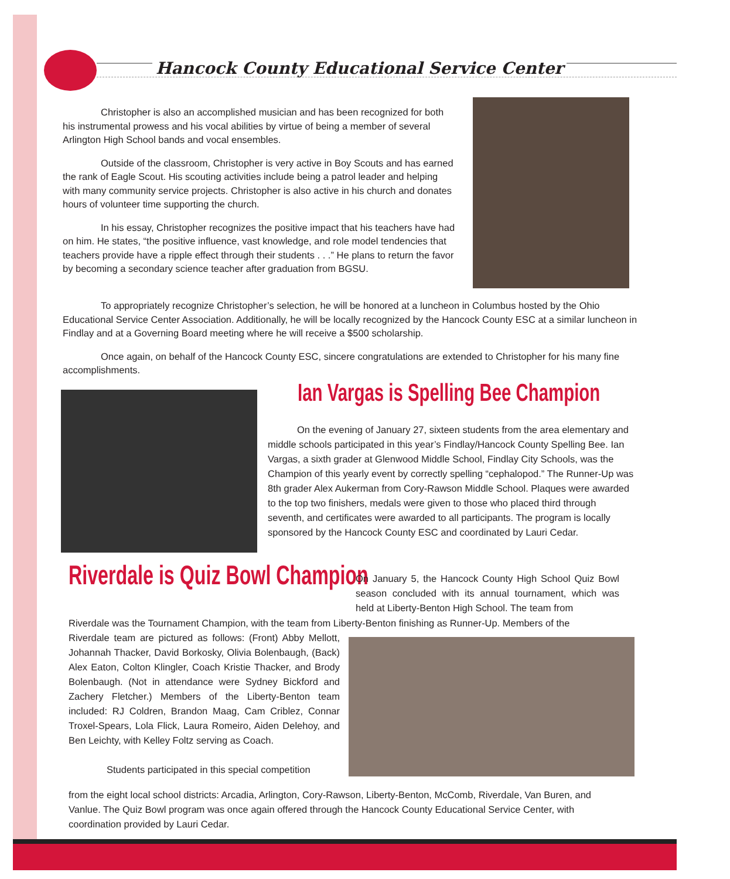Hancock County Educational Service Center
Christopher is also an accomplished musician and has been recognized for both his instrumental prowess and his vocal abilities by virtue of being a member of several Arlington High School bands and vocal ensembles.
Outside of the classroom, Christopher is very active in Boy Scouts and has earned the rank of Eagle Scout. His scouting activities include being a patrol leader and helping with many community service projects. Christopher is also active in his church and donates hours of volunteer time supporting the church.
In his essay, Christopher recognizes the positive impact that his teachers have had on him. He states, “the positive influence, vast knowledge, and role model tendencies that teachers provide have a ripple effect through their students . . .” He plans to return the favor by becoming a secondary science teacher after graduation from BGSU.
To appropriately recognize Christopher’s selection, he will be honored at a luncheon in Columbus hosted by the Ohio Educational Service Center Association. Additionally, he will be locally recognized by the Hancock County ESC at a similar luncheon in Findlay and at a Governing Board meeting where he will receive a $500 scholarship.
Once again, on behalf of the Hancock County ESC, sincere congratulations are extended to Christopher for his many fine accomplishments.
Ian Vargas is Spelling Bee Champion
On the evening of January 27, sixteen students from the area elementary and middle schools participated in this year’s Findlay/Hancock County Spelling Bee. Ian Vargas, a sixth grader at Glenwood Middle School, Findlay City Schools, was the Champion of this yearly event by correctly spelling “cephalopod.” The Runner-Up was 8th grader Alex Aukerman from Cory-Rawson Middle School. Plaques were awarded to the top two finishers, medals were given to those who placed third through seventh, and certificates were awarded to all participants. The program is locally sponsored by the Hancock County ESC and coordinated by Lauri Cedar.
Riverdale is Quiz Bowl Champion
On January 5, the Hancock County High School Quiz Bowl season concluded with its annual tournament, which was held at Liberty-Benton High School. The team from
Riverdale was the Tournament Champion, with the team from Liberty-Benton finishing as Runner-Up. Members of the
Riverdale team are pictured as follows: (Front) Abby Mellott, Johannah Thacker, David Borkosky, Olivia Bolenbaugh, (Back) Alex Eaton, Colton Klingler, Coach Kristie Thacker, and Brody Bolenbaugh. (Not in attendance were Sydney Bickford and Zachery Fletcher.) Members of the Liberty-Benton team included: RJ Coldren, Brandon Maag, Cam Criblez, Connar Troxel-Spears, Lola Flick, Laura Romeiro, Aiden Delehoy, and Ben Leichty, with Kelley Foltz serving as Coach.
Students participated in this special competition
from the eight local school districts: Arcadia, Arlington, Cory-Rawson, Liberty-Benton, McComb, Riverdale, Van Buren, and Vanlue. The Quiz Bowl program was once again offered through the Hancock County Educational Service Center, with coordination provided by Lauri Cedar.